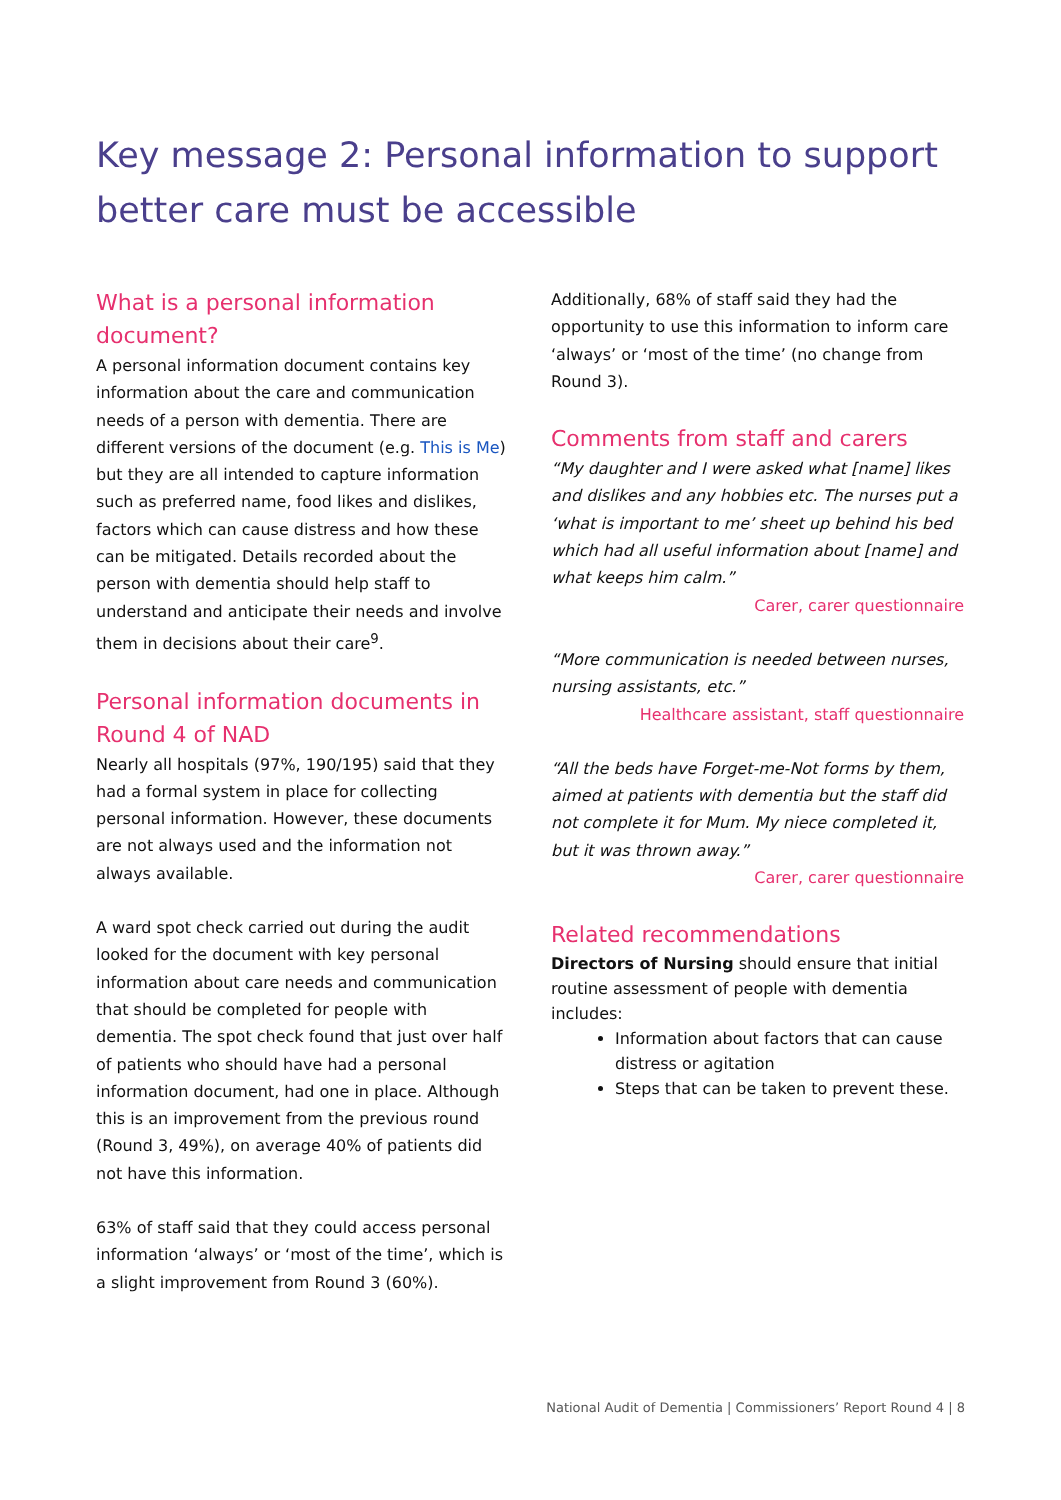Key message 2: Personal information to support better care must be accessible
What is a personal information document?
A personal information document contains key information about the care and communication needs of a person with dementia. There are different versions of the document (e.g. This is Me) but they are all intended to capture information such as preferred name, food likes and dislikes, factors which can cause distress and how these can be mitigated. Details recorded about the person with dementia should help staff to understand and anticipate their needs and involve them in decisions about their care<sup>9</sup>.
Personal information documents in Round 4 of NAD
Nearly all hospitals (97%, 190/195) said that they had a formal system in place for collecting personal information. However, these documents are not always used and the information not always available.
A ward spot check carried out during the audit looked for the document with key personal information about care needs and communication that should be completed for people with dementia. The spot check found that just over half of patients who should have had a personal information document, had one in place. Although this is an improvement from the previous round (Round 3, 49%), on average 40% of patients did not have this information.
63% of staff said that they could access personal information ‘always’ or ‘most of the time’, which is a slight improvement from Round 3 (60%).
Additionally, 68% of staff said they had the opportunity to use this information to inform care ‘always’ or ‘most of the time’ (no change from Round 3).
Comments from staff and carers
“My daughter and I were asked what [name] likes and dislikes and any hobbies etc. The nurses put a ‘what is important to me’ sheet up behind his bed which had all useful information about [name] and what keeps him calm.”
Carer, carer questionnaire
“More communication is needed between nurses, nursing assistants, etc.”
Healthcare assistant, staff questionnaire
“All the beds have Forget-me-Not forms by them, aimed at patients with dementia but the staff did not complete it for Mum. My niece completed it, but it was thrown away.”
Carer, carer questionnaire
Related recommendations
Directors of Nursing should ensure that initial routine assessment of people with dementia includes:
Information about factors that can cause distress or agitation
Steps that can be taken to prevent these.
National Audit of Dementia | Commissioners’ Report Round 4 | 8